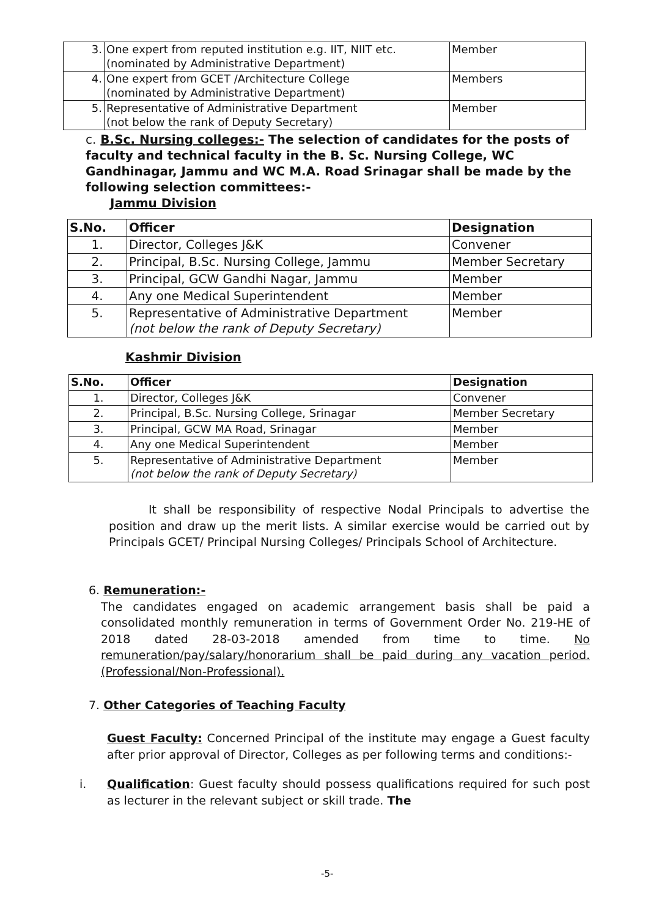| 3. | One expert from reputed institution e.g. IIT, NIIT etc. (nominated by Administrative Department) | Member |
| 4. | One expert from GCET /Architecture College (nominated by Administrative Department) | Members |
| 5. | Representative of Administrative Department (not below the rank of Deputy Secretary) | Member |
c. B.Sc. Nursing colleges:- The selection of candidates for the posts of faculty and technical faculty in the B. Sc. Nursing College, WC Gandhinagar, Jammu and WC M.A. Road Srinagar shall be made by the following selection committees:-
Jammu Division
| S.No. | Officer | Designation |
| --- | --- | --- |
| 1. | Director, Colleges J&K | Convener |
| 2. | Principal, B.Sc. Nursing College, Jammu | Member Secretary |
| 3. | Principal, GCW Gandhi Nagar, Jammu | Member |
| 4. | Any one Medical Superintendent | Member |
| 5. | Representative of Administrative Department (not below the rank of Deputy Secretary) | Member |
Kashmir Division
| S.No. | Officer | Designation |
| --- | --- | --- |
| 1. | Director, Colleges J&K | Convener |
| 2. | Principal, B.Sc. Nursing College, Srinagar | Member Secretary |
| 3. | Principal, GCW MA Road, Srinagar | Member |
| 4. | Any one Medical Superintendent | Member |
| 5. | Representative of Administrative Department (not below the rank of Deputy Secretary) | Member |
It shall be responsibility of respective Nodal Principals to advertise the position and draw up the merit lists. A similar exercise would be carried out by Principals GCET/ Principal Nursing Colleges/ Principals School of Architecture.
6. Remuneration:-
The candidates engaged on academic arrangement basis shall be paid a consolidated monthly remuneration in terms of Government Order No. 219-HE of 2018 dated 28-03-2018 amended from time to time. No remuneration/pay/salary/honorarium shall be paid during any vacation period. (Professional/Non-Professional).
7. Other Categories of Teaching Faculty
Guest Faculty: Concerned Principal of the institute may engage a Guest faculty after prior approval of Director, Colleges as per following terms and conditions:-
i. Qualification: Guest faculty should possess qualifications required for such post as lecturer in the relevant subject or skill trade. The
-5-